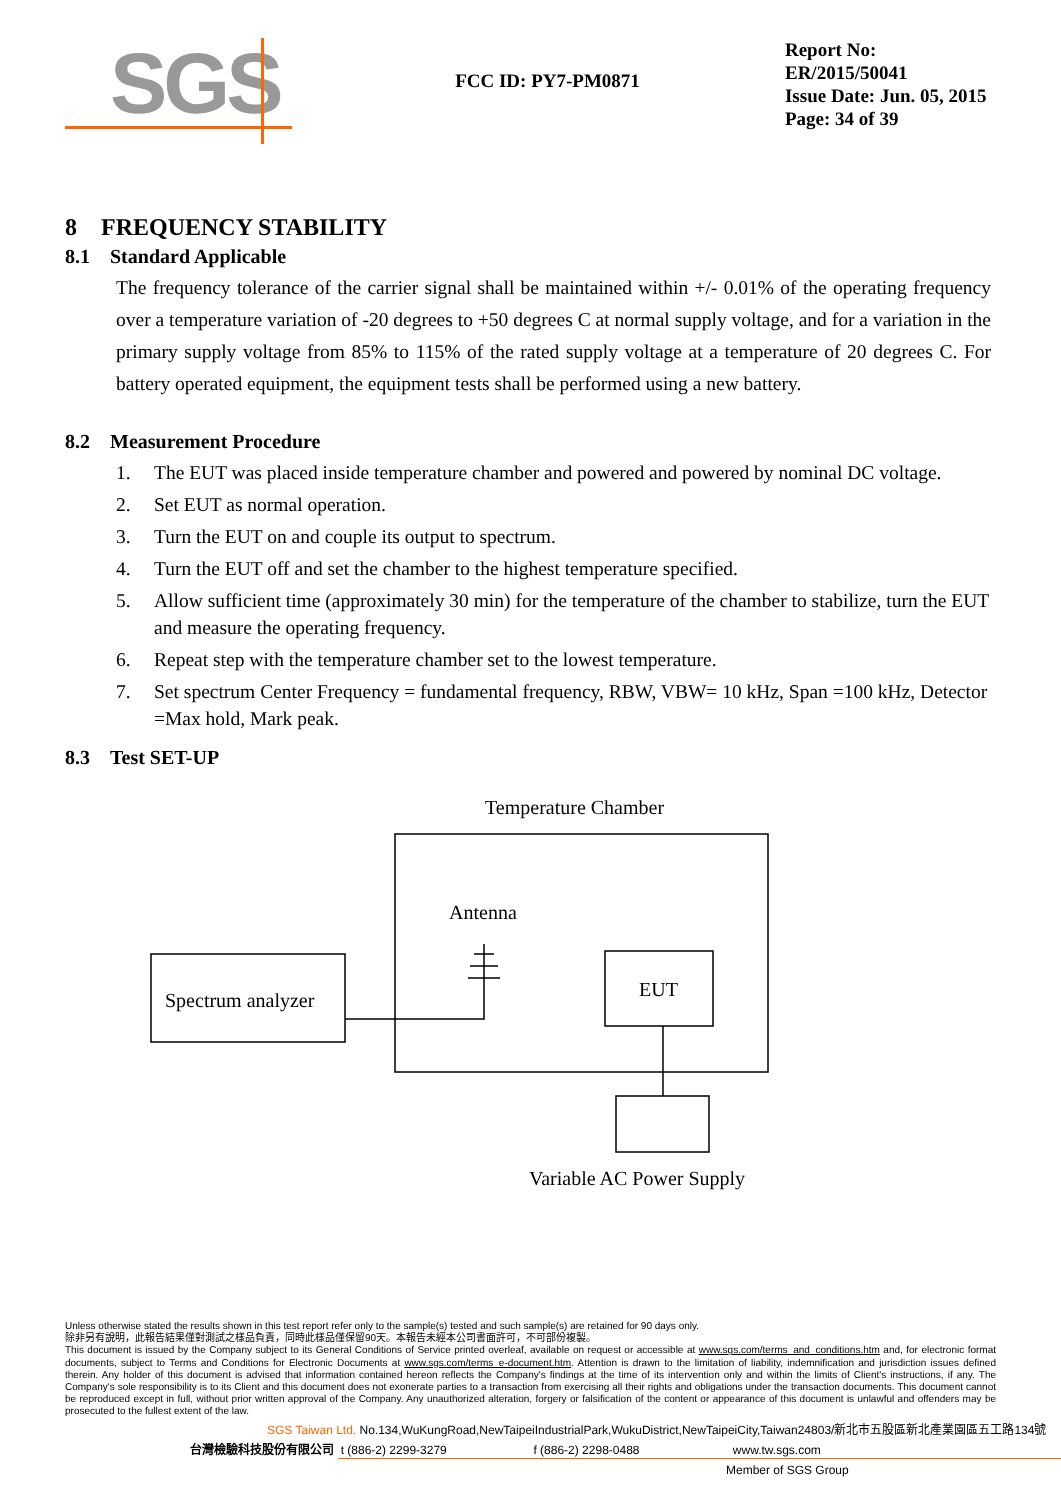SGS
FCC ID: PY7-PM0871
Report No: ER/2015/50041
Issue Date: Jun. 05, 2015
Page: 34 of 39
8 FREQUENCY STABILITY
8.1 Standard Applicable
The frequency tolerance of the carrier signal shall be maintained within +/- 0.01% of the operating frequency over a temperature variation of -20 degrees to +50 degrees C at normal supply voltage, and for a variation in the primary supply voltage from 85% to 115% of the rated supply voltage at a temperature of 20 degrees C. For battery operated equipment, the equipment tests shall be performed using a new battery.
8.2 Measurement Procedure
1. The EUT was placed inside temperature chamber and powered and powered by nominal DC voltage.
2. Set EUT as normal operation.
3. Turn the EUT on and couple its output to spectrum.
4. Turn the EUT off and set the chamber to the highest temperature specified.
5. Allow sufficient time (approximately 30 min) for the temperature of the chamber to stabilize, turn the EUT and measure the operating frequency.
6. Repeat step with the temperature chamber set to the lowest temperature.
7. Set spectrum Center Frequency = fundamental frequency, RBW, VBW= 10 kHz, Span =100 kHz, Detector =Max hold, Mark peak.
8.3 Test SET-UP
Temperature Chamber
Antenna
Spectrum analyzer
EUT
Variable AC Power Supply
Unless otherwise stated the results shown in this test report refer only to the sample(s) tested and such sample(s) are retained for 90 days only.
除非另有說明，此報告結果僅對測試之樣品負責，同時此樣品僅保留90天。本報告未經本公司書面許可，不可部份複製。
This document is issued by the Company subject to its General Conditions of Service printed overleaf, available on request or accessible at www.sgs.com/terms_and_conditions.htm and, for electronic format documents, subject to Terms and Conditions for Electronic Documents at www.sgs.com/terms_e-document.htm. Attention is drawn to the limitation of liability, indemnification and jurisdiction issues defined therein. Any holder of this document is advised that information contained hereon reflects the Company's findings at the time of its intervention only and within the limits of Client's instructions, if any. The Company's sole responsibility is to its Client and this document does not exonerate parties to a transaction from exercising all their rights and obligations under the transaction documents. This document cannot be reproduced except in full, without prior written approval of the Company. Any unauthorized alteration, forgery or falsification of the content or appearance of this document is unlawful and offenders may be prosecuted to the fullest extent of the law.
SGS Taiwan Ltd. No.134,WuKungRoad,NewTaipeiIndustrialPark,WukuDistrict,NewTaipeiCity,Taiwan24803/新北市五股區新北產業園區五工路134號
台灣檢驗科技股份有限公司 t (886-2) 2299-3279 f (886-2) 2298-0488 www.tw.sgs.com
Member of SGS Group